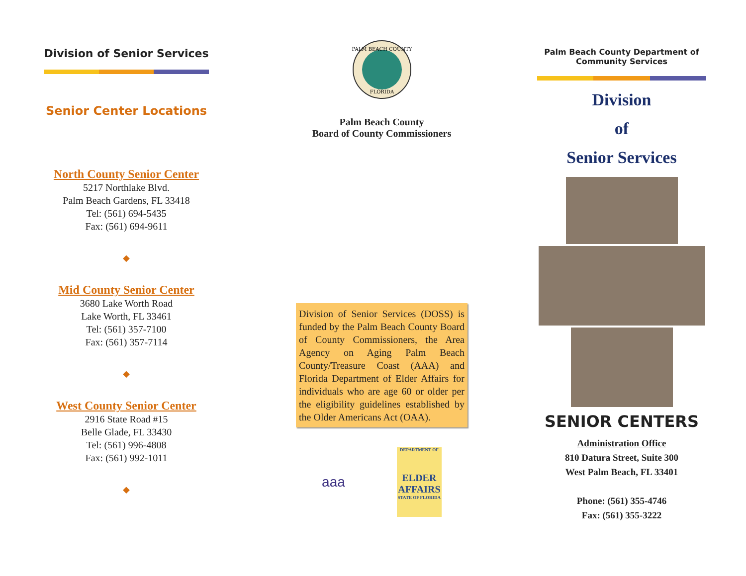Division of Senior Services
Senior Center Locations
North County Senior Center
5217 Northlake Blvd.
Palm Beach Gardens, FL 33418
Tel: (561) 694-5435
Fax: (561) 694-9611
◆
Mid County Senior Center
3680 Lake Worth Road
Lake Worth, FL 33461
Tel: (561) 357-7100
Fax: (561) 357-7114
◆
West County Senior Center
2916 State Road #15
Belle Glade, FL 33430
Tel: (561) 996-4808
Fax: (561) 992-1011
◆
PALM BEACH COUNTY
FLORIDA
Palm Beach County
Board of County Commissioners
Division of Senior Services (DOSS) is funded by the Palm Beach County Board of County Commissioners, the Area Agency on Aging Palm Beach County/Treasure Coast (AAA) and Florida Department of Elder Affairs for individuals who are age 60 or older per the eligibility guidelines established by the Older Americans Act (OAA).
aaa
DEPARTMENT OF
ELDER
AFFAIRS
STATE OF FLORIDA
Palm Beach County Department of Community Services
Division
of
Senior Services
SENIOR CENTERS
Administration Office
810 Datura Street, Suite 300
West Palm Beach, FL 33401
Phone: (561) 355-4746
Fax: (561) 355-3222